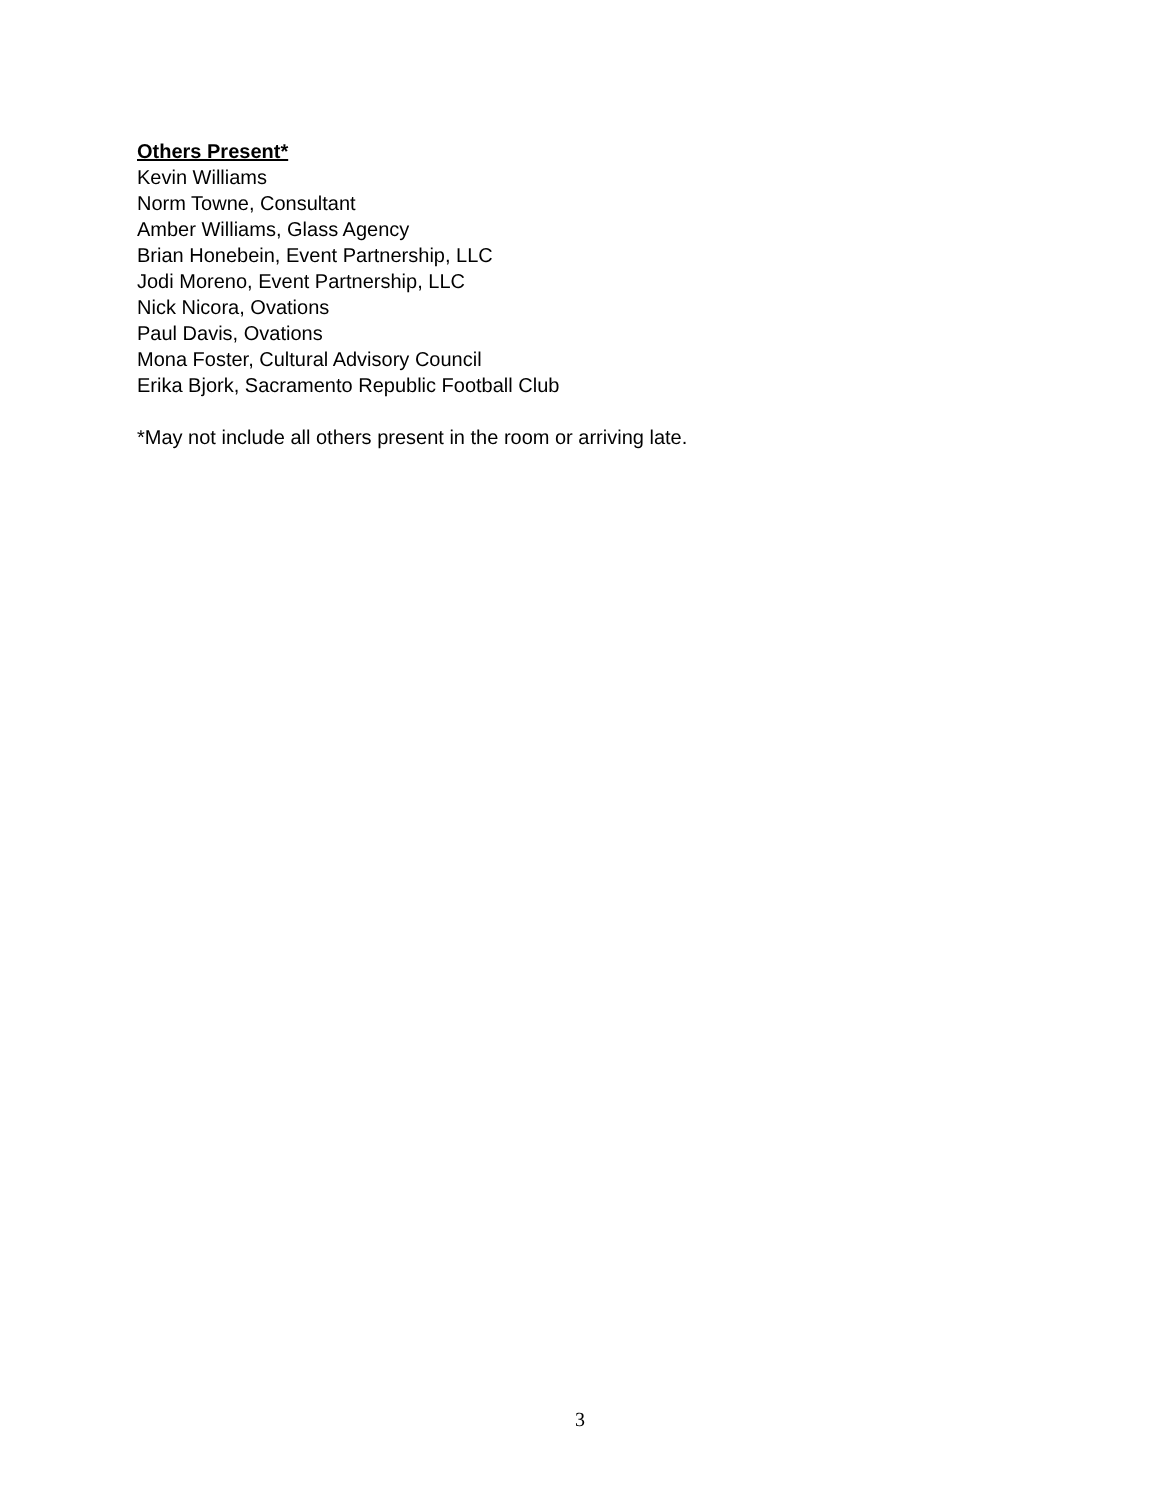Others Present*
Kevin Williams
Norm Towne, Consultant
Amber Williams, Glass Agency
Brian Honebein, Event Partnership, LLC
Jodi Moreno, Event Partnership, LLC
Nick Nicora, Ovations
Paul Davis, Ovations
Mona Foster, Cultural Advisory Council
Erika Bjork, Sacramento Republic Football Club
*May not include all others present in the room or arriving late.
3